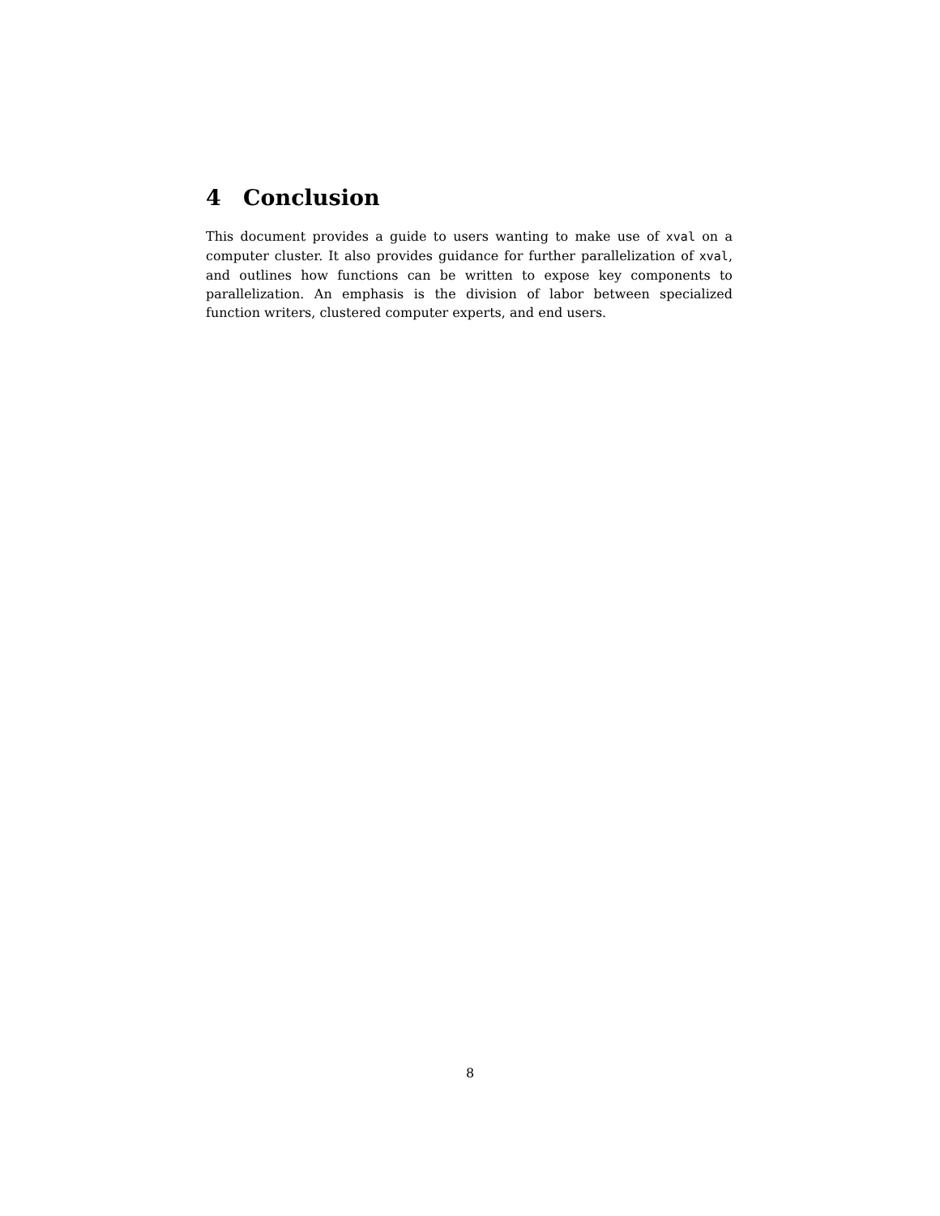4 Conclusion
This document provides a guide to users wanting to make use of xval on a computer cluster. It also provides guidance for further parallelization of xval, and outlines how functions can be written to expose key components to parallelization. An emphasis is the division of labor between specialized function writers, clustered computer experts, and end users.
8